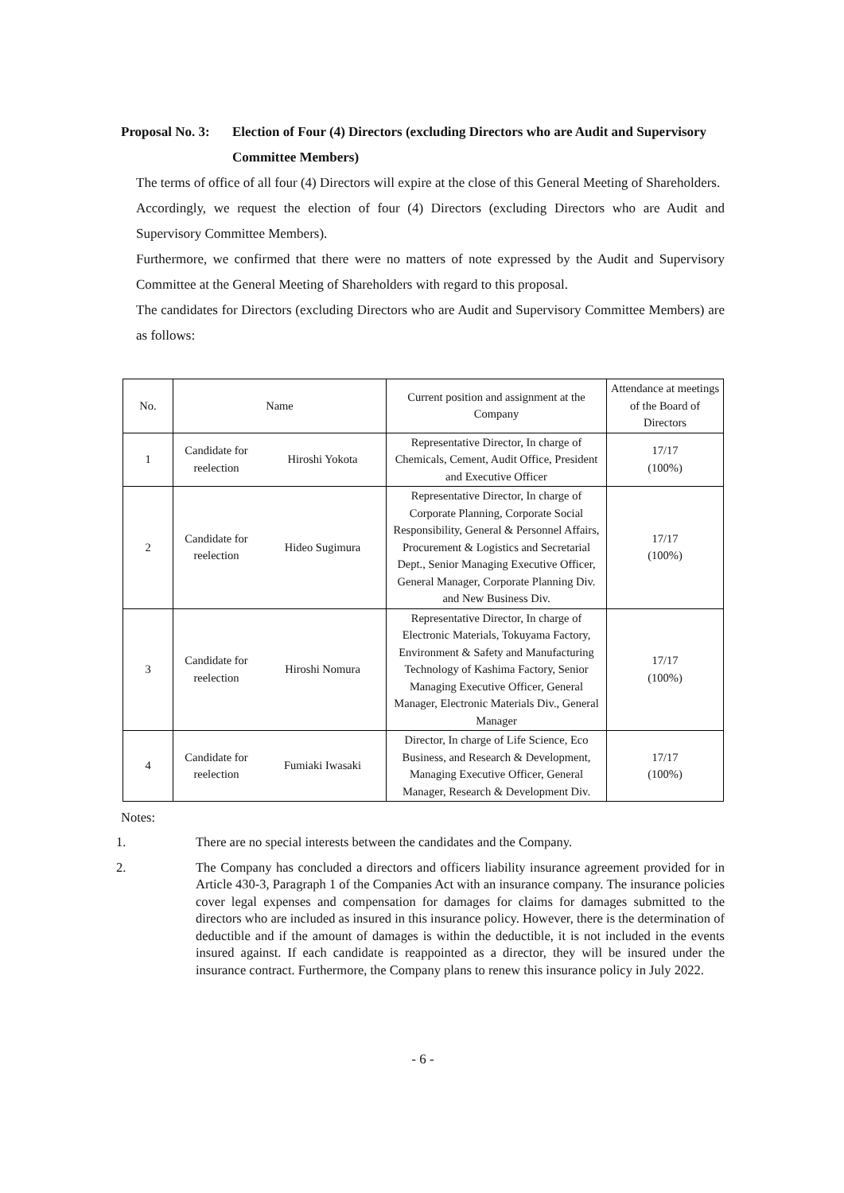Proposal No. 3: Election of Four (4) Directors (excluding Directors who are Audit and Supervisory Committee Members)
The terms of office of all four (4) Directors will expire at the close of this General Meeting of Shareholders.
Accordingly, we request the election of four (4) Directors (excluding Directors who are Audit and Supervisory Committee Members).
Furthermore, we confirmed that there were no matters of note expressed by the Audit and Supervisory Committee at the General Meeting of Shareholders with regard to this proposal.
The candidates for Directors (excluding Directors who are Audit and Supervisory Committee Members) are as follows:
| No. | Name | | Current position and assignment at the Company | Attendance at meetings of the Board of Directors |
| 1 | Candidate for reelection | Hiroshi Yokota | Representative Director, In charge of Chemicals, Cement, Audit Office, President and Executive Officer | 17/17 (100%) |
| 2 | Candidate for reelection | Hideo Sugimura | Representative Director, In charge of Corporate Planning, Corporate Social Responsibility, General & Personnel Affairs, Procurement & Logistics and Secretarial Dept., Senior Managing Executive Officer, General Manager, Corporate Planning Div. and New Business Div. | 17/17 (100%) |
| 3 | Candidate for reelection | Hiroshi Nomura | Representative Director, In charge of Electronic Materials, Tokuyama Factory, Environment & Safety and Manufacturing Technology of Kashima Factory, Senior Managing Executive Officer, General Manager, Electronic Materials Div., General Manager | 17/17 (100%) |
| 4 | Candidate for reelection | Fumiaki Iwasaki | Director, In charge of Life Science, Eco Business, and Research & Development, Managing Executive Officer, General Manager, Research & Development Div. | 17/17 (100%) |
Notes:
1. There are no special interests between the candidates and the Company.
2. The Company has concluded a directors and officers liability insurance agreement provided for in Article 430-3, Paragraph 1 of the Companies Act with an insurance company. The insurance policies cover legal expenses and compensation for damages for claims for damages submitted to the directors who are included as insured in this insurance policy. However, there is the determination of deductible and if the amount of damages is within the deductible, it is not included in the events insured against. If each candidate is reappointed as a director, they will be insured under the insurance contract. Furthermore, the Company plans to renew this insurance policy in July 2022.
- 6 -